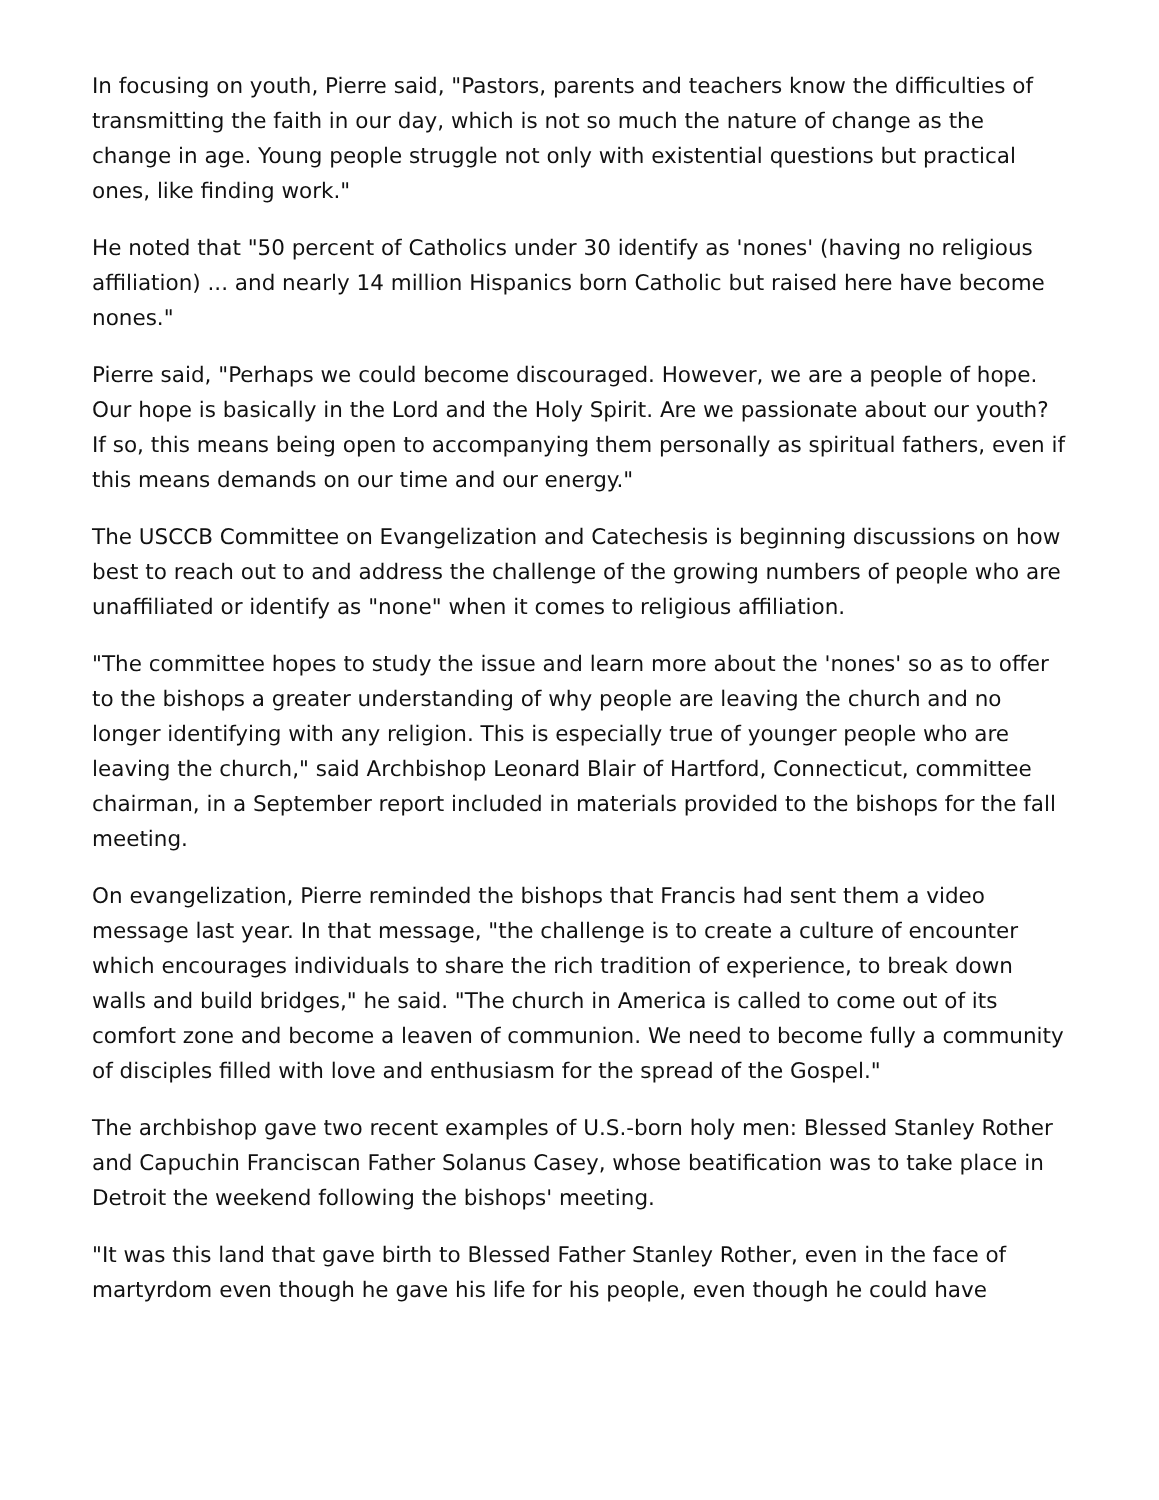In focusing on youth, Pierre said, "Pastors, parents and teachers know the difficulties of transmitting the faith in our day, which is not so much the nature of change as the change in age. Young people struggle not only with existential questions but practical ones, like finding work."
He noted that "50 percent of Catholics under 30 identify as 'nones' (having no religious affiliation) ... and nearly 14 million Hispanics born Catholic but raised here have become nones."
Pierre said, "Perhaps we could become discouraged. However, we are a people of hope. Our hope is basically in the Lord and the Holy Spirit. Are we passionate about our youth? If so, this means being open to accompanying them personally as spiritual fathers, even if this means demands on our time and our energy."
The USCCB Committee on Evangelization and Catechesis is beginning discussions on how best to reach out to and address the challenge of the growing numbers of people who are unaffiliated or identify as "none" when it comes to religious affiliation.
"The committee hopes to study the issue and learn more about the 'nones' so as to offer to the bishops a greater understanding of why people are leaving the church and no longer identifying with any religion. This is especially true of younger people who are leaving the church," said Archbishop Leonard Blair of Hartford, Connecticut, committee chairman, in a September report included in materials provided to the bishops for the fall meeting.
On evangelization, Pierre reminded the bishops that Francis had sent them a video message last year. In that message, "the challenge is to create a culture of encounter which encourages individuals to share the rich tradition of experience, to break down walls and build bridges," he said. "The church in America is called to come out of its comfort zone and become a leaven of communion. We need to become fully a community of disciples filled with love and enthusiasm for the spread of the Gospel."
The archbishop gave two recent examples of U.S.-born holy men: Blessed Stanley Rother and Capuchin Franciscan Father Solanus Casey, whose beatification was to take place in Detroit the weekend following the bishops' meeting.
"It was this land that gave birth to Blessed Father Stanley Rother, even in the face of martyrdom even though he gave his life for his people, even though he could have